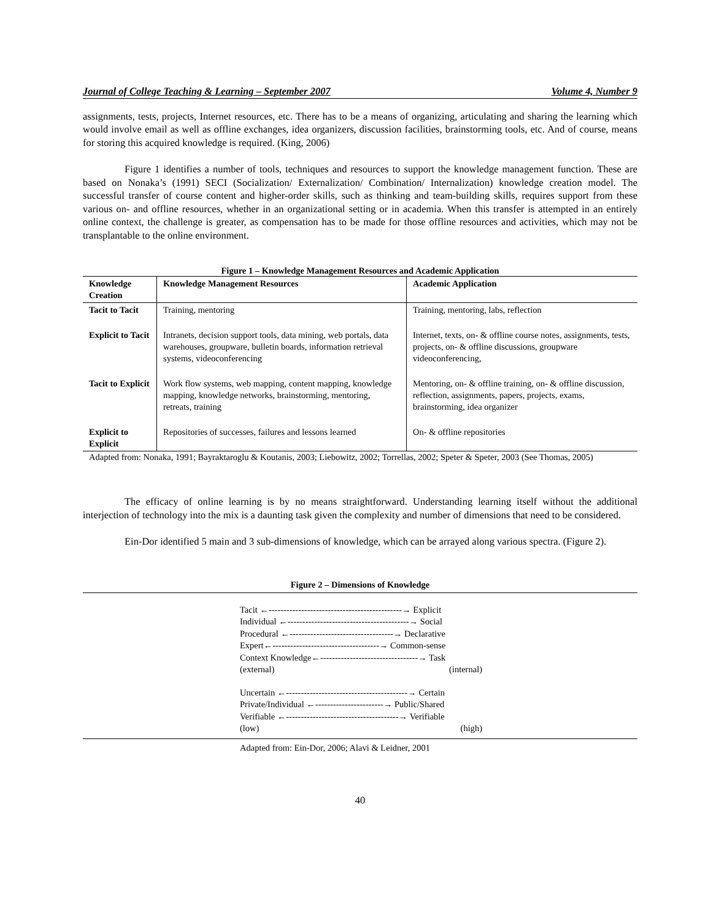Journal of College Teaching & Learning – September 2007 Volume 4, Number 9
assignments, tests, projects, Internet resources, etc. There has to be a means of organizing, articulating and sharing the learning which would involve email as well as offline exchanges, idea organizers, discussion facilities, brainstorming tools, etc. And of course, means for storing this acquired knowledge is required. (King, 2006)
Figure 1 identifies a number of tools, techniques and resources to support the knowledge management function. These are based on Nonaka’s (1991) SECI (Socialization/ Externalization/ Combination/ Internalization) knowledge creation model. The successful transfer of course content and higher-order skills, such as thinking and team-building skills, requires support from these various on- and offline resources, whether in an organizational setting or in academia. When this transfer is attempted in an entirely online context, the challenge is greater, as compensation has to be made for those offline resources and activities, which may not be transplantable to the online environment.
Figure 1 – Knowledge Management Resources and Academic Application
| Knowledge Creation | Knowledge Management Resources | Academic Application |
| --- | --- | --- |
| Tacit to Tacit | Training, mentoring | Training, mentoring, labs, reflection |
| Explicit to Tacit | Intranets, decision support tools, data mining, web portals, data warehouses, groupware, bulletin boards, information retrieval systems, videoconferencing | Internet, texts, on- & offline course notes, assignments, tests, projects, on- & offline discussions, groupware videoconferencing, |
| Tacit to Explicit | Work flow systems, web mapping, content mapping, knowledge mapping, knowledge networks, brainstorming, mentoring, retreats, training | Mentoring, on- & offline training, on- & offline discussion, reflection, assignments, papers, projects, exams, brainstorming, idea organizer |
| Explicit to Explicit | Repositories of successes, failures and lessons learned | On- & offline repositories |
Adapted from: Nonaka, 1991; Bayraktaroglu & Koutanis, 2003; Liebowitz, 2002; Torrellas, 2002; Speter & Speter, 2003 (See Thomas, 2005)
The efficacy of online learning is by no means straightforward. Understanding learning itself without the additional interjection of technology into the mix is a daunting task given the complexity and number of dimensions that need to be considered.
Ein-Dor identified 5 main and 3 sub-dimensions of knowledge, which can be arrayed along various spectra. (Figure 2).
Figure 2 – Dimensions of Knowledge
Tacit ←---------------------------------------------→ Explicit
Individual ←-----------------------------------------→ Social
Procedural ←-----------------------------------→ Declarative
Expert←------------------------------------→ Common-sense
Context Knowledge←---------------------------------→ Task
(external) (internal)
Uncertain ←-----------------------------------------→ Certain
Private/Individual ←-----------------------→ Public/Shared
Verifiable ←--------------------------------------→ Verifiable
(low) (high)
Adapted from: Ein-Dor, 2006; Alavi & Leidner, 2001
40